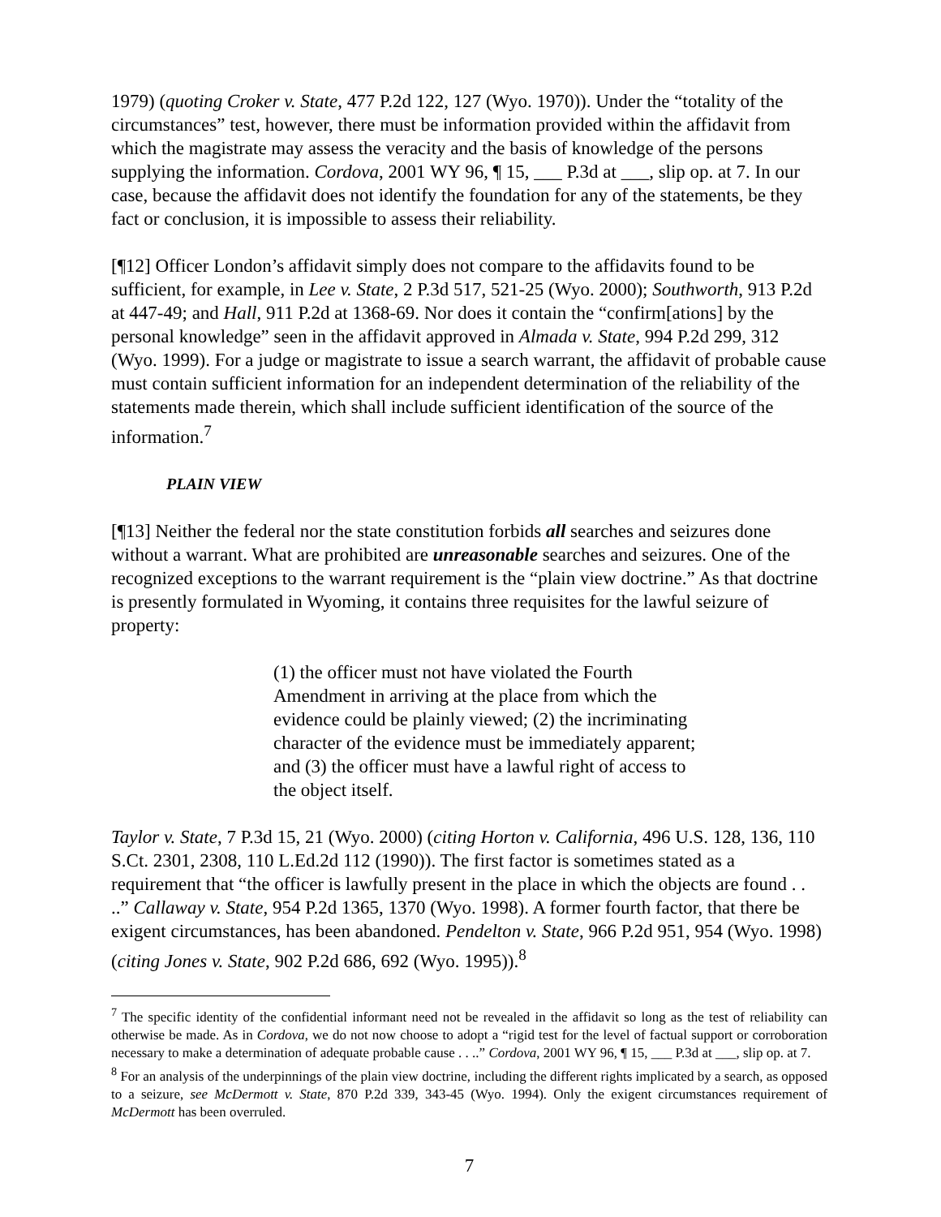1979) (quoting Croker v. State, 477 P.2d 122, 127 (Wyo. 1970)). Under the “totality of the circumstances” test, however, there must be information provided within the affidavit from which the magistrate may assess the veracity and the basis of knowledge of the persons supplying the information. Cordova, 2001 WY 96, ¶ 15, ___ P.3d at ___, slip op. at 7. In our case, because the affidavit does not identify the foundation for any of the statements, be they fact or conclusion, it is impossible to assess their reliability.
[¶12] Officer London’s affidavit simply does not compare to the affidavits found to be sufficient, for example, in Lee v. State, 2 P.3d 517, 521-25 (Wyo. 2000); Southworth, 913 P.2d at 447-49; and Hall, 911 P.2d at 1368-69. Nor does it contain the “confirm[ations] by the personal knowledge” seen in the affidavit approved in Almada v. State, 994 P.2d 299, 312 (Wyo. 1999). For a judge or magistrate to issue a search warrant, the affidavit of probable cause must contain sufficient information for an independent determination of the reliability of the statements made therein, which shall include sufficient identification of the source of the information.<sup>7</sup>
PLAIN VIEW
[¶13] Neither the federal nor the state constitution forbids all searches and seizures done without a warrant. What are prohibited are unreasonable searches and seizures. One of the recognized exceptions to the warrant requirement is the “plain view doctrine.” As that doctrine is presently formulated in Wyoming, it contains three requisites for the lawful seizure of property:
(1) the officer must not have violated the Fourth Amendment in arriving at the place from which the evidence could be plainly viewed; (2) the incriminating character of the evidence must be immediately apparent; and (3) the officer must have a lawful right of access to the object itself.
Taylor v. State, 7 P.3d 15, 21 (Wyo. 2000) (citing Horton v. California, 496 U.S. 128, 136, 110 S.Ct. 2301, 2308, 110 L.Ed.2d 112 (1990)). The first factor is sometimes stated as a requirement that “the officer is lawfully present in the place in which the objects are found . . ..” Callaway v. State, 954 P.2d 1365, 1370 (Wyo. 1998). A former fourth factor, that there be exigent circumstances, has been abandoned. Pendelton v. State, 966 P.2d 951, 954 (Wyo. 1998) (citing Jones v. State, 902 P.2d 686, 692 (Wyo. 1995)).<sup>8</sup>
<sup>7</sup> The specific identity of the confidential informant need not be revealed in the affidavit so long as the test of reliability can otherwise be made. As in Cordova, we do not now choose to adopt a “rigid test for the level of factual support or corroboration necessary to make a determination of adequate probable cause . . ..” Cordova, 2001 WY 96, ¶ 15, ___ P.3d at ___, slip op. at 7.
<sup>8</sup> For an analysis of the underpinnings of the plain view doctrine, including the different rights implicated by a search, as opposed to a seizure, see McDermott v. State, 870 P.2d 339, 343-45 (Wyo. 1994). Only the exigent circumstances requirement of McDermott has been overruled.
7